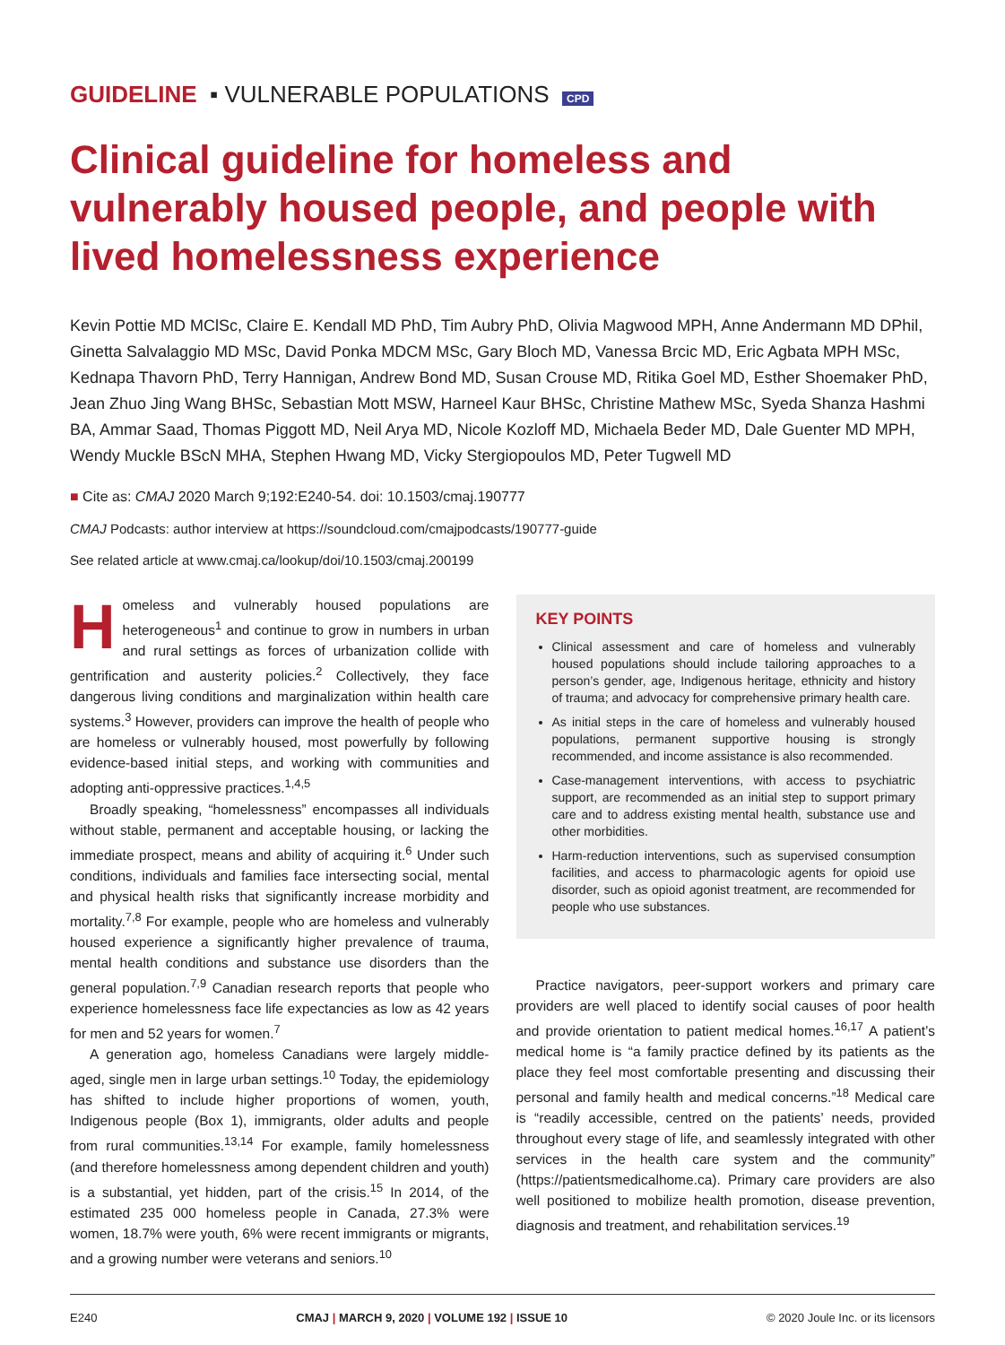GUIDELINE ▪ VULNERABLE POPULATIONS CPD
Clinical guideline for homeless and vulnerably housed people, and people with lived homelessness experience
Kevin Pottie MD MClSc, Claire E. Kendall MD PhD, Tim Aubry PhD, Olivia Magwood MPH, Anne Andermann MD DPhil, Ginetta Salvalaggio MD MSc, David Ponka MDCM MSc, Gary Bloch MD, Vanessa Brcic MD, Eric Agbata MPH MSc, Kednapa Thavorn PhD, Terry Hannigan, Andrew Bond MD, Susan Crouse MD, Ritika Goel MD, Esther Shoemaker PhD, Jean Zhuo Jing Wang BHSc, Sebastian Mott MSW, Harneel Kaur BHSc, Christine Mathew MSc, Syeda Shanza Hashmi BA, Ammar Saad, Thomas Piggott MD, Neil Arya MD, Nicole Kozloff MD, Michaela Beder MD, Dale Guenter MD MPH, Wendy Muckle BScN MHA, Stephen Hwang MD, Vicky Stergiopoulos MD, Peter Tugwell MD
■ Cite as: CMAJ 2020 March 9;192:E240-54. doi: 10.1503/cmaj.190777
CMAJ Podcasts: author interview at https://soundcloud.com/cmajpodcasts/190777-guide
See related article at www.cmaj.ca/lookup/doi/10.1503/cmaj.200199
Homeless and vulnerably housed populations are heterogeneous<sup>1</sup> and continue to grow in numbers in urban and rural settings as forces of urbanization collide with gentrification and austerity policies.<sup>2</sup> Collectively, they face dangerous living conditions and marginalization within health care systems.<sup>3</sup> However, providers can improve the health of people who are homeless or vulnerably housed, most powerfully by following evidence-based initial steps, and working with communities and adopting anti-oppressive practices.<sup>1,4,5</sup>
Broadly speaking, “homelessness” encompasses all individuals without stable, permanent and acceptable housing, or lacking the immediate prospect, means and ability of acquiring it.<sup>6</sup> Under such conditions, individuals and families face intersecting social, mental and physical health risks that significantly increase morbidity and mortality.<sup>7,8</sup> For example, people who are homeless and vulnerably housed experience a significantly higher prevalence of trauma, mental health conditions and substance use disorders than the general population.<sup>7,9</sup> Canadian research reports that people who experience homelessness face life expectancies as low as 42 years for men and 52 years for women.<sup>7</sup>
A generation ago, homeless Canadians were largely middle-aged, single men in large urban settings.<sup>10</sup> Today, the epidemiology has shifted to include higher proportions of women, youth, Indigenous people (Box 1), immigrants, older adults and people from rural communities.<sup>13,14</sup> For example, family homelessness (and therefore homelessness among dependent children and youth) is a substantial, yet hidden, part of the crisis.<sup>15</sup> In 2014, of the estimated 235 000 homeless people in Canada, 27.3% were women, 18.7% were youth, 6% were recent immigrants or migrants, and a growing number were veterans and seniors.<sup>10</sup>
KEY POINTS
Clinical assessment and care of homeless and vulnerably housed populations should include tailoring approaches to a person’s gender, age, Indigenous heritage, ethnicity and history of trauma; and advocacy for comprehensive primary health care.
As initial steps in the care of homeless and vulnerably housed populations, permanent supportive housing is strongly recommended, and income assistance is also recommended.
Case-management interventions, with access to psychiatric support, are recommended as an initial step to support primary care and to address existing mental health, substance use and other morbidities.
Harm-reduction interventions, such as supervised consumption facilities, and access to pharmacologic agents for opioid use disorder, such as opioid agonist treatment, are recommended for people who use substances.
Practice navigators, peer-support workers and primary care providers are well placed to identify social causes of poor health and provide orientation to patient medical homes.<sup>16,17</sup> A patient’s medical home is “a family practice defined by its patients as the place they feel most comfortable presenting and discussing their personal and family health and medical concerns.”<sup>18</sup> Medical care is “readily accessible, centred on the patients’ needs, provided throughout every stage of life, and seamlessly integrated with other services in the health care system and the community” (https://patientsmedicalhome.ca). Primary care providers are also well positioned to mobilize health promotion, disease prevention, diagnosis and treatment, and rehabilitation services.<sup>19</sup>
E240 CMAJ | MARCH 9, 2020 | VOLUME 192 | ISSUE 10 © 2020 Joule Inc. or its licensors